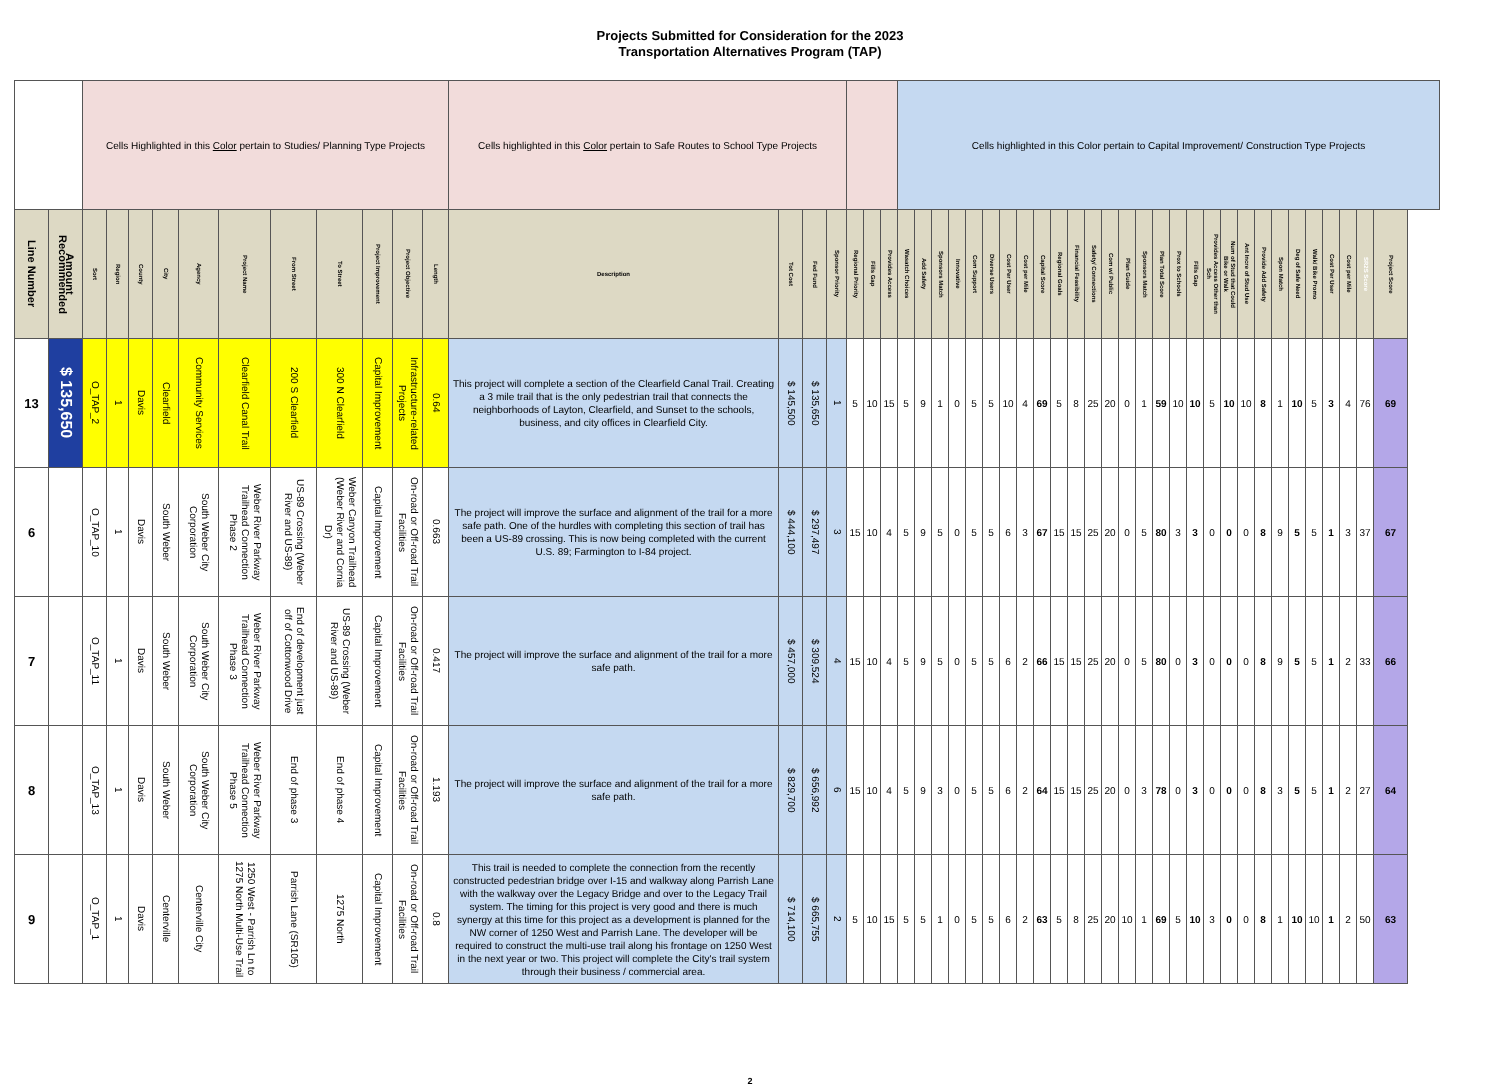Projects Submitted for Consideration for the 2023
Transportation Alternatives Program (TAP)
| | | Cells Highlighted in this Color pertain to Studies/ Planning Type Projects | | | | | | | | | | | Cells highlighted in this Color pertain to Safe Routes to School Type Projects | | | | | | | Cells highlighted in this Color pertain to Capital Improvement/ Construction Type Projects | | | | | | | | | | | | | | | | | | | | | | | | | | | | |
| Line Number | Amount Recommended | Sort | Region | County | City | Agency | Project Name | From Street | To Street | Project Improvement | Project Objective | Length | Description | Tot Cost | Fed Fund | Sponsor Priority | Regional Priority | Fills Gap | Provides Access | Wasatch Choices | Add Safety | Sponsors Match | Innovative | Com Support | Diverse Users | Cost Per User | Cost per Mile | Capital Score | Regional Goals | Financial Feasibility | Safety/ Connections | Com w/ Public | Plan Guide | Sponsors Match | Plan Total Score | Prox to Schools | Fills Gap | Provides Access Other than Sch | Num of Stud that Could Bike or Walk | Ant Incre of Stud Use | Provide Add Safety | Spon Match | Deg of Safe Need | Walk/ Bike Promo | Cost Per User | Cost per Mile | SR2S Score | Project Score |
| 13 | $ 135,650 | O_TAP_2 | 1 | Davis | Clearfield | Community Services | Clearfield Canal Trail | 200 S Clearfield | 300 N Clearfield | Capital Improvement | Infrastructure-related Projects | 0.64 | This project will complete a section of the Clearfield Canal Trail. Creating a 3 mile trail that is the only pedestrian trail that connects the neighborhoods of Layton, Clearfield, and Sunset to the schools, business, and city offices in Clearfield City. | $ 145,500 | $ 135,650 | 1 | 5 | 10 | 15 | 5 | 9 | 1 | 0 | 5 | 5 | 10 | 4 | 69 | 5 | 8 | 25 | 20 | 0 | 1 | 59 | 10 | 10 | 5 | 10 | 10 | 8 | 1 | 10 | 5 | 3 | 4 | 76 | 69 |
| 6 | | O_TAP_10 | 1 | Davis | South Weber | South Weber City Corporation | Weber River Parkway Trailhead Connection Phase 2 | US-89 Crossing (Weber River and US-89) | Weber Canyon Trailhead (Weber River and Cornia Dr) | Capital Improvement | On-road or Off-road Trail Facilities | 0.663 | The project will improve the surface and alignment of the trail for a more safe path. One of the hurdles with completing this section of trail has been a US-89 crossing. This is now being completed with the current U.S. 89; Farmington to I-84 project. | $ 444,100 | $ 297,497 | 3 | 15 | 10 | 4 | 5 | 9 | 5 | 0 | 5 | 5 | 6 | 3 | 67 | 15 | 15 | 25 | 20 | 0 | 5 | 80 | 3 | 3 | 0 | 0 | 0 | 8 | 9 | 5 | 5 | 1 | 3 | 37 | 67 |
| 7 | | O_TAP_11 | 1 | Davis | South Weber | South Weber City Corporation | Weber River Parkway Trailhead Connection Phase 3 | End of development just off of Cottonwood Drive | US-89 Crossing (Weber River and US-89) | Capital Improvement | On-road or Off-road Trail Facilities | 0.417 | The project will improve the surface and alignment of the trail for a more safe path. | $ 457,000 | $ 309,524 | 4 | 15 | 10 | 4 | 5 | 9 | 5 | 0 | 5 | 5 | 6 | 2 | 66 | 15 | 15 | 25 | 20 | 0 | 5 | 80 | 0 | 3 | 0 | 0 | 0 | 8 | 9 | 5 | 5 | 1 | 2 | 33 | 66 |
| 8 | | O_TAP_13 | 1 | Davis | South Weber | South Weber City Corporation | Weber River Parkway Trailhead Connection Phase 5 | End of phase 3 | End of phase 4 | Capital Improvement | On-road or Off-road Trail Facilities | 1.193 | The project will improve the surface and alignment of the trail for a more safe path. | $ 829,700 | $ 656,992 | 6 | 15 | 10 | 4 | 5 | 9 | 3 | 0 | 5 | 5 | 6 | 2 | 64 | 15 | 15 | 25 | 20 | 0 | 3 | 78 | 0 | 3 | 0 | 0 | 0 | 8 | 3 | 5 | 5 | 1 | 2 | 27 | 64 |
| 9 | | O_TAP_1 | 1 | Davis | Centerville | Centerville City | 1250 West - Parrish Ln to 1275 North Multi-Use Trail | Parrish Lane (SR105) | 1275 North | Capital Improvement | On-road or Off-road Trail Facilities | 0.8 | This trail is needed to complete the connection from the recently constructed pedestrian bridge over I-15 and walkway along Parrish Lane with the walkway over the Legacy Bridge and over to the Legacy Trail system. The timing for this project is very good and there is much synergy at this time for this project as a development is planned for the NW corner of 1250 West and Parrish Lane. The developer will be required to construct the multi-use trail along his frontage on 1250 West in the next year or two. This project will complete the City's trail system through their business / commercial area. | $ 714,100 | $ 665,755 | 2 | 5 | 10 | 15 | 5 | 5 | 1 | 0 | 5 | 5 | 6 | 2 | 63 | 5 | 8 | 25 | 20 | 10 | 1 | 69 | 5 | 10 | 3 | 0 | 0 | 8 | 1 | 10 | 10 | 1 | 2 | 50 | 63 |
2